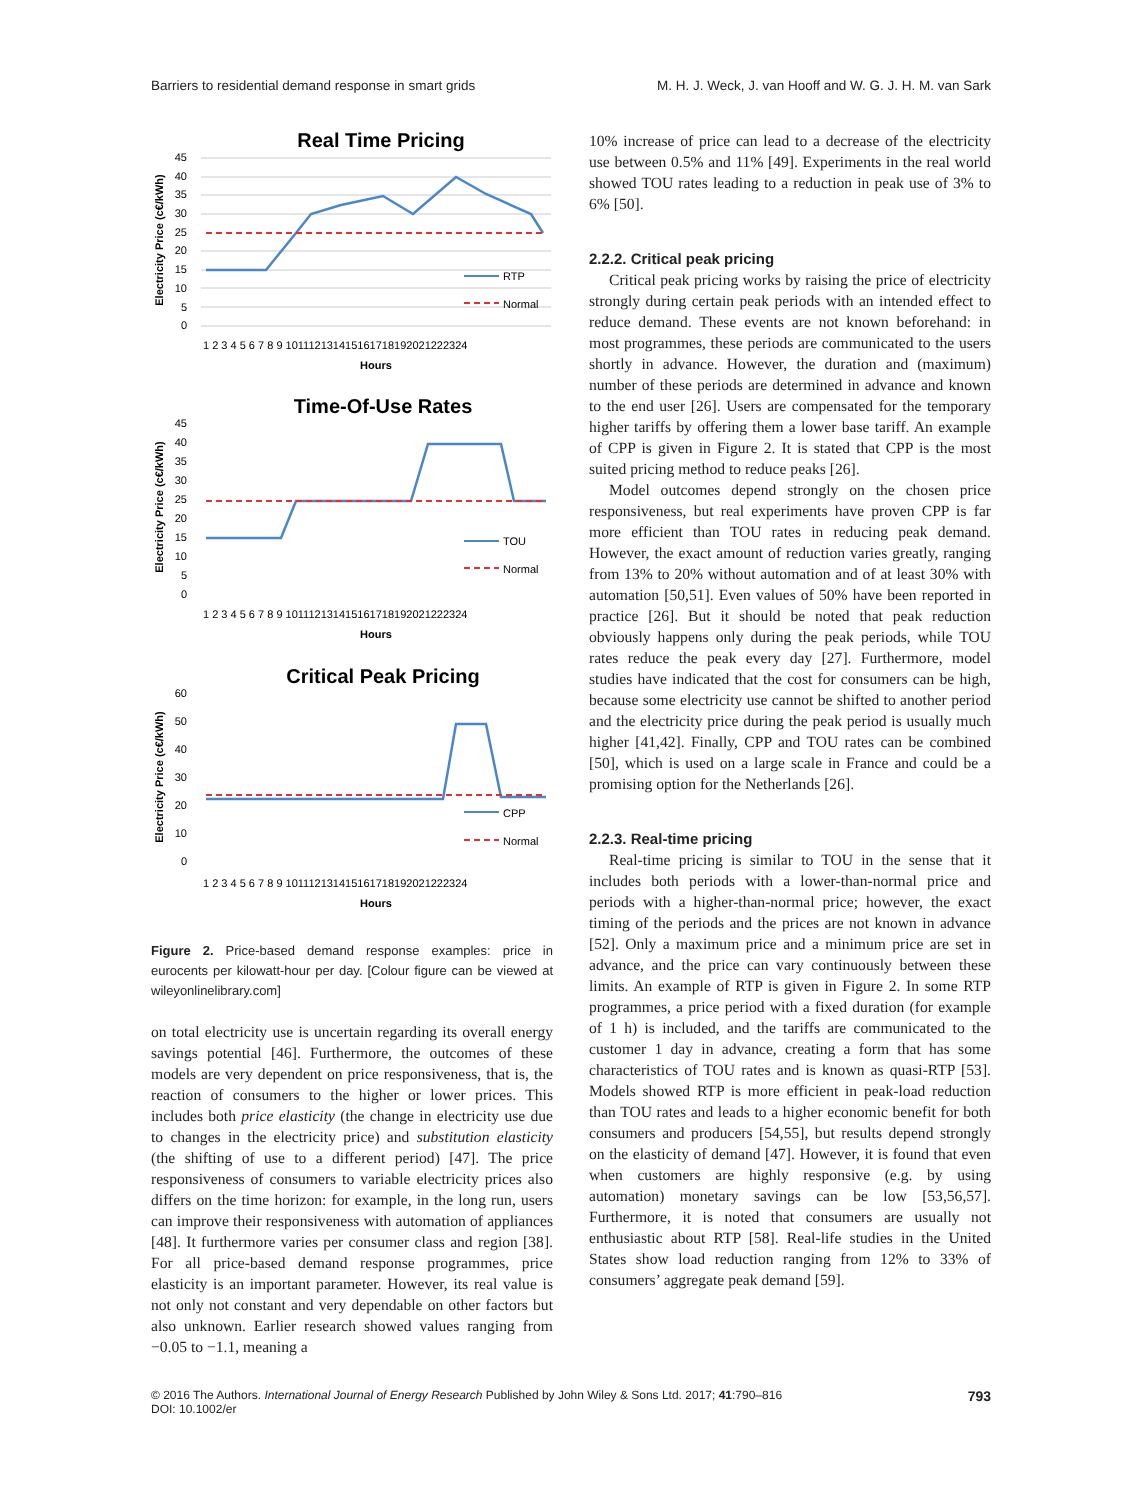Barriers to residential demand response in smart grids M. H. J. Weck, J. van Hooff and W. G. J. H. M. van Sark
Real Time Pricing
Electricity Price (c€/kWh)
45
40
35
30
25
20
15
10
5
0
1 2 3 4 5 6 7 8 9 101112131415161718192021222324
Hours
RTP
Normal
Time-Of-Use Rates
Electricity Price (c€/kWh)
45
40
35
30
25
20
15
10
5
0
1 2 3 4 5 6 7 8 9 101112131415161718192021222324
Hours
TOU
Normal
Critical Peak Pricing
Electricity Price (c€/kWh)
60
50
40
30
20
10
0
1 2 3 4 5 6 7 8 9 101112131415161718192021222324
Hours
CPP
Normal
Figure 2. Price-based demand response examples: price in eurocents per kilowatt-hour per day. [Colour figure can be viewed at wileyonlinelibrary.com]
on total electricity use is uncertain regarding its overall energy savings potential [46]. Furthermore, the outcomes of these models are very dependent on price responsiveness, that is, the reaction of consumers to the higher or lower prices. This includes both price elasticity (the change in electricity use due to changes in the electricity price) and substitution elasticity (the shifting of use to a different period) [47]. The price responsiveness of consumers to variable electricity prices also differs on the time horizon: for example, in the long run, users can improve their responsiveness with automation of appliances [48]. It furthermore varies per consumer class and region [38]. For all price-based demand response programmes, price elasticity is an important parameter. However, its real value is not only not constant and very dependable on other factors but also unknown. Earlier research showed values ranging from −0.05 to −1.1, meaning a
10% increase of price can lead to a decrease of the electricity use between 0.5% and 11% [49]. Experiments in the real world showed TOU rates leading to a reduction in peak use of 3% to 6% [50].
2.2.2. Critical peak pricing
Critical peak pricing works by raising the price of electricity strongly during certain peak periods with an intended effect to reduce demand. These events are not known beforehand: in most programmes, these periods are communicated to the users shortly in advance. However, the duration and (maximum) number of these periods are determined in advance and known to the end user [26]. Users are compensated for the temporary higher tariffs by offering them a lower base tariff. An example of CPP is given in Figure 2. It is stated that CPP is the most suited pricing method to reduce peaks [26].
Model outcomes depend strongly on the chosen price responsiveness, but real experiments have proven CPP is far more efficient than TOU rates in reducing peak demand. However, the exact amount of reduction varies greatly, ranging from 13% to 20% without automation and of at least 30% with automation [50,51]. Even values of 50% have been reported in practice [26]. But it should be noted that peak reduction obviously happens only during the peak periods, while TOU rates reduce the peak every day [27]. Furthermore, model studies have indicated that the cost for consumers can be high, because some electricity use cannot be shifted to another period and the electricity price during the peak period is usually much higher [41,42]. Finally, CPP and TOU rates can be combined [50], which is used on a large scale in France and could be a promising option for the Netherlands [26].
2.2.3. Real-time pricing
Real-time pricing is similar to TOU in the sense that it includes both periods with a lower-than-normal price and periods with a higher-than-normal price; however, the exact timing of the periods and the prices are not known in advance [52]. Only a maximum price and a minimum price are set in advance, and the price can vary continuously between these limits. An example of RTP is given in Figure 2. In some RTP programmes, a price period with a fixed duration (for example of 1 h) is included, and the tariffs are communicated to the customer 1 day in advance, creating a form that has some characteristics of TOU rates and is known as quasi-RTP [53]. Models showed RTP is more efficient in peak-load reduction than TOU rates and leads to a higher economic benefit for both consumers and producers [54,55], but results depend strongly on the elasticity of demand [47]. However, it is found that even when customers are highly responsive (e.g. by using automation) monetary savings can be low [53,56,57]. Furthermore, it is noted that consumers are usually not enthusiastic about RTP [58]. Real-life studies in the United States show load reduction ranging from 12% to 33% of consumers’ aggregate peak demand [59].
© 2016 The Authors. International Journal of Energy Research Published by John Wiley & Sons Ltd. 2017; 41:790–816
DOI: 10.1002/er 793